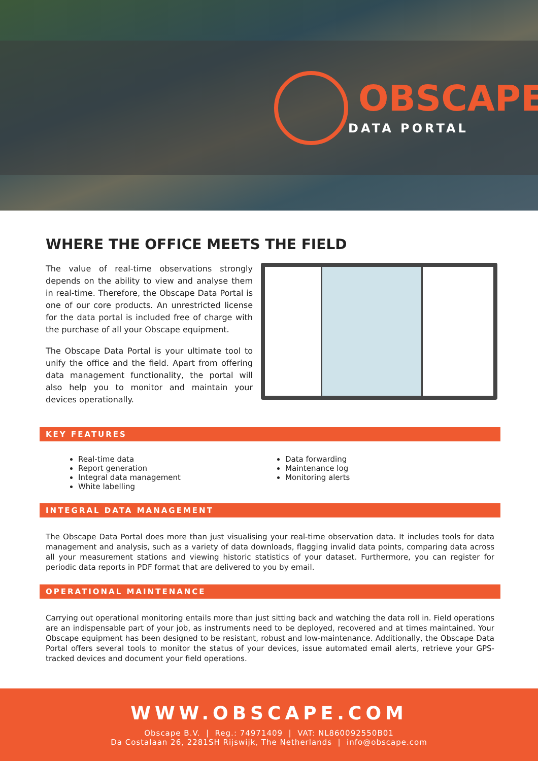OBSCAPE
DATA PORTAL
WHERE THE OFFICE MEETS THE FIELD
The value of real-time observations strongly depends on the ability to view and analyse them in real-time. Therefore, the Obscape Data Portal is one of our core products. An unrestricted license for the data portal is included free of charge with the purchase of all your Obscape equipment.
The Obscape Data Portal is your ultimate tool to unify the office and the field. Apart from offering data management functionality, the portal will also help you to monitor and maintain your devices operationally.
KEY FEATURES
Real-time data
Data forwarding
Report generation
Maintenance log
Integral data management
Monitoring alerts
White labelling
INTEGRAL DATA MANAGEMENT
The Obscape Data Portal does more than just visualising your real-time observation data. It includes tools for data management and analysis, such as a variety of data downloads, flagging invalid data points, comparing data across all your measurement stations and viewing historic statistics of your dataset. Furthermore, you can register for periodic data reports in PDF format that are delivered to you by email.
OPERATIONAL MAINTENANCE
Carrying out operational monitoring entails more than just sitting back and watching the data roll in. Field operations are an indispensable part of your job, as instruments need to be deployed, recovered and at times maintained. Your Obscape equipment has been designed to be resistant, robust and low-maintenance. Additionally, the Obscape Data Portal offers several tools to monitor the status of your devices, issue automated email alerts, retrieve your GPS-tracked devices and document your field operations.
WWW.OBSCAPE.COM
Obscape B.V. | Reg.: 74971409 | VAT: NL860092550B01
Da Costalaan 26, 2281SH Rijswijk, The Netherlands | info@obscape.com